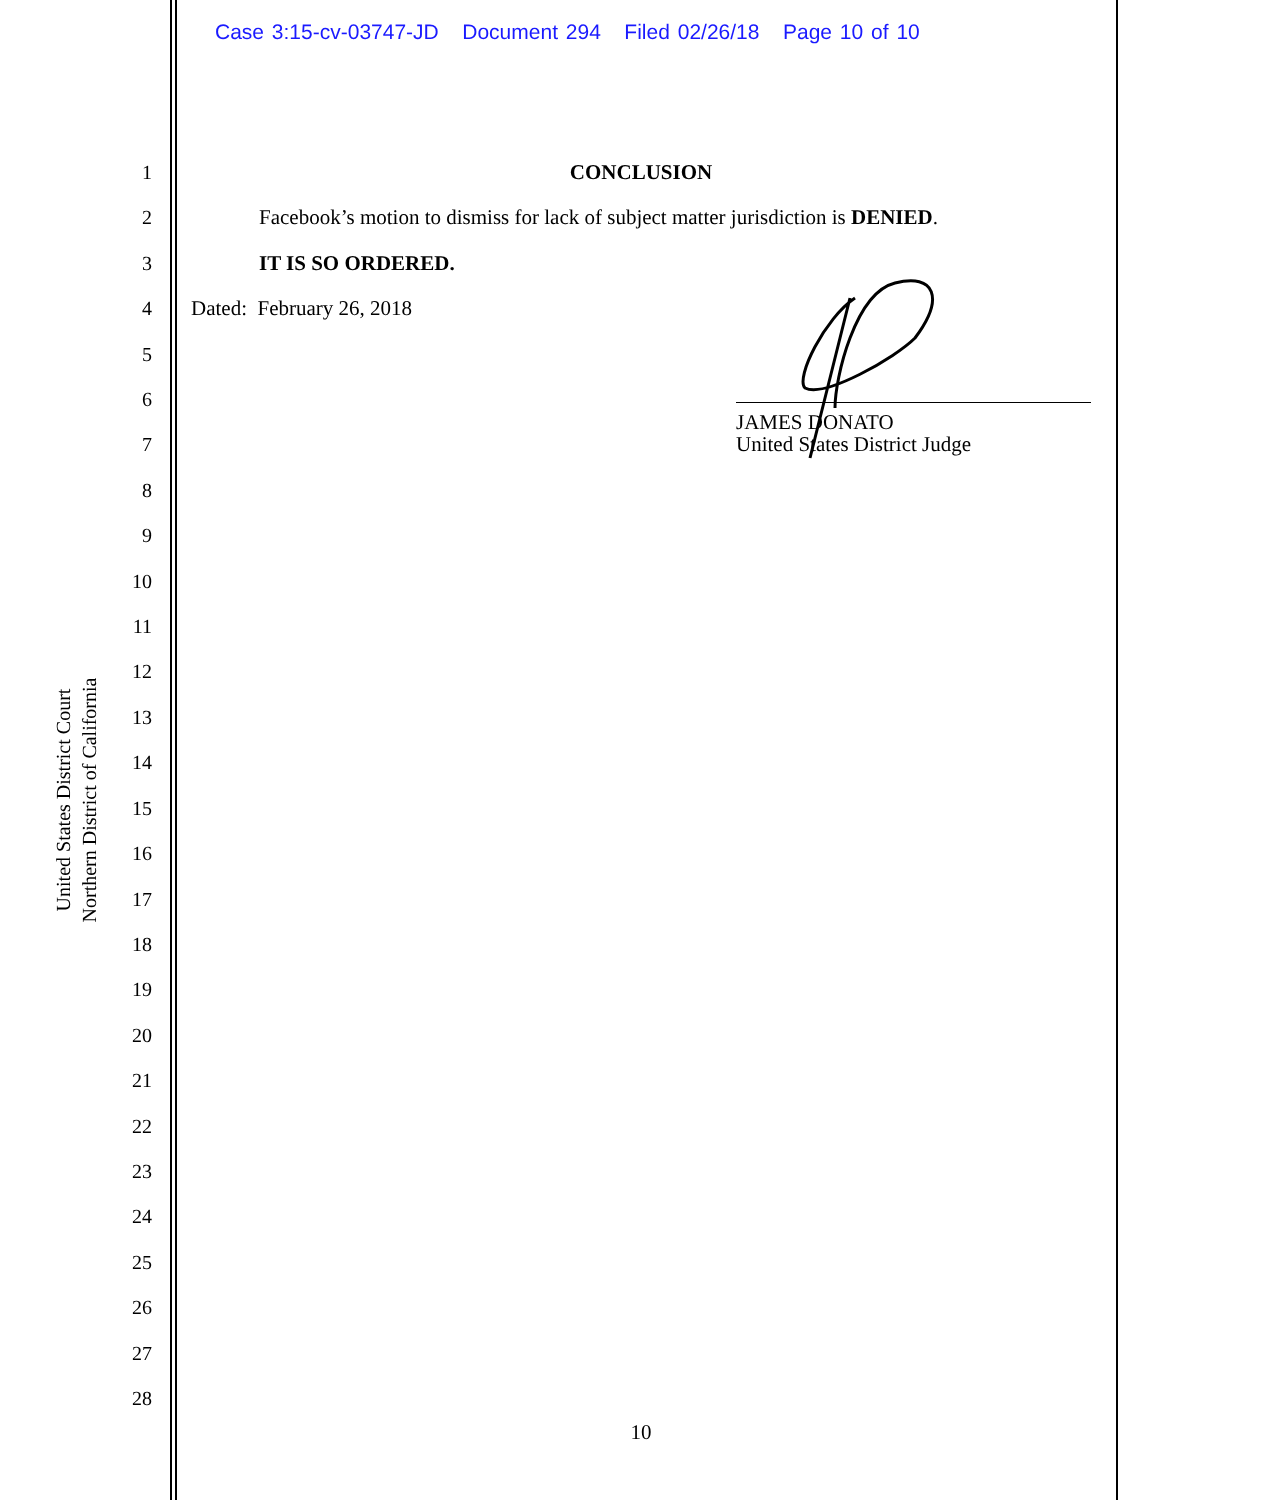Case 3:15-cv-03747-JD Document 294 Filed 02/26/18 Page 10 of 10
United States District Court
Northern District of California
1
2
3
4
5
6
7
8
9
10
11
12
13
14
15
16
17
18
19
20
21
22
23
24
25
26
27
28
CONCLUSION
Facebook’s motion to dismiss for lack of subject matter jurisdiction is DENIED.
IT IS SO ORDERED.
Dated: February 26, 2018
JAMES DONATO
United States District Judge
10